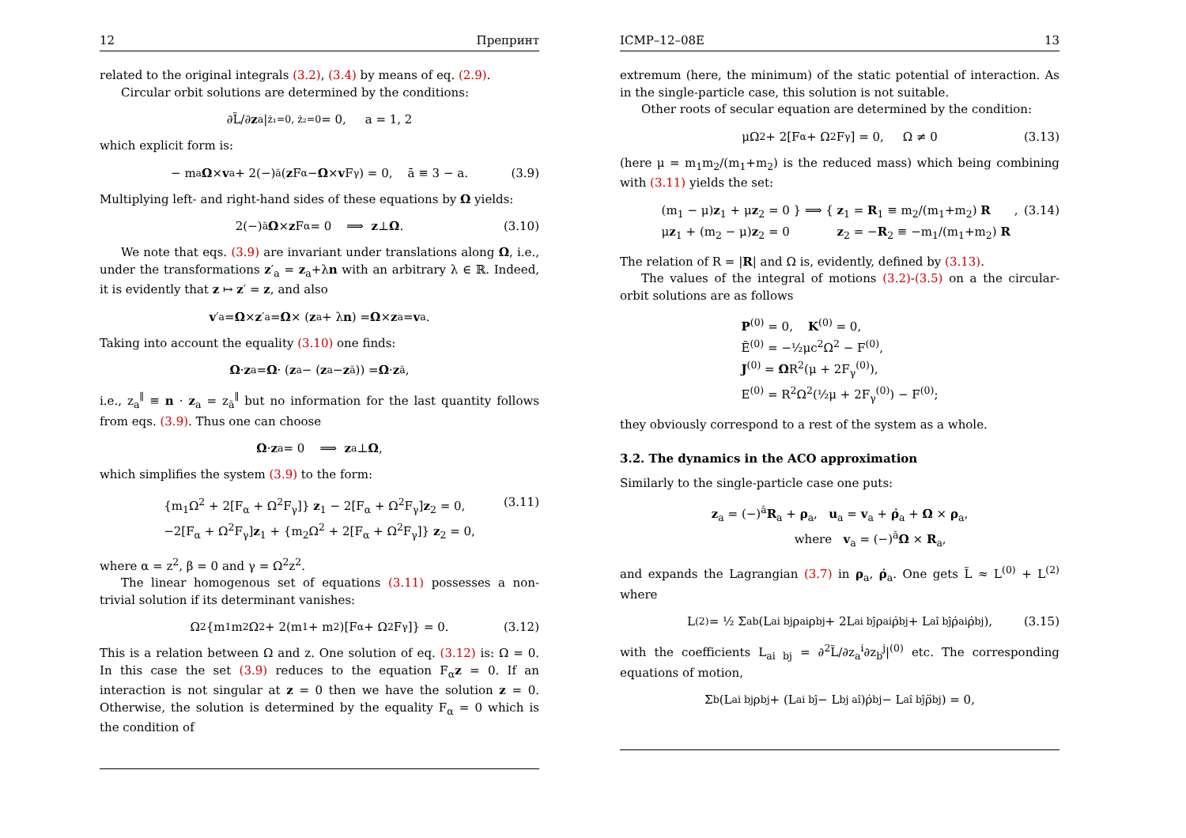12 Препринт
related to the original integrals (3.2), (3.4) by means of eq. (2.9).
Circular orbit solutions are determined by the conditions:
∂L̃/∂ z<sub>a</sub>|<sub>ż₁=0, ż₂=0</sub> = 0, a = 1, 2
which explicit form is:
− m<sub>a</sub> Ω × v<sub>a</sub> + 2(−)<sup>ā</sup>(z F<sub>α</sub> − Ω × v F<sub>γ</sub>) = 0, ā ≡ 3 − a. (3.9)
Multiplying left- and right-hand sides of these equations by Ω yields:
2(−)<sup>ā</sup> Ω × z F<sub>α</sub> = 0 ⟹ z ⊥ Ω. (3.10)
We note that eqs. (3.9) are invariant under translations along Ω, i.e., under the transformations z′<sub>a</sub> = z<sub>a</sub>+λn with an arbitrary λ ∈ ℝ. Indeed, it is evidently that z ↦ z′ = z, and also
v ′<sub>a</sub> = Ω × z ′<sub>a</sub> = Ω × (z<sub>a</sub> + λ n) = Ω × z<sub>a</sub> = v<sub>a</sub>.
Taking into account the equality (3.10) one finds:
Ω · z<sub>a</sub> = Ω · (z<sub>a</sub> − (z<sub>a</sub> − z<sub>ā</sub>)) = Ω · z<sub>ā</sub>,
i.e., z<sub>a</sub><sup>∥</sup> ≡ n · z<sub>a</sub> = z<sub>ā</sub><sup>∥</sup> but no information for the last quantity follows from eqs. (3.9). Thus one can choose
Ω · z<sub>a</sub> = 0 ⟹ z<sub>a</sub> ⊥ Ω,
which simplifies the system (3.9) to the form:
{m<sub>1</sub>Ω<sup>2</sup> + 2[F<sub>α</sub> + Ω<sup>2</sup>F<sub>γ</sub>]} z<sub>1</sub> − 2[F<sub>α</sub> + Ω<sup>2</sup>F<sub>γ</sub>]z<sub>2</sub> = 0,
−2[F<sub>α</sub> + Ω<sup>2</sup>F<sub>γ</sub>]z<sub>1</sub> + {m<sub>2</sub>Ω<sup>2</sup> + 2[F<sub>α</sub> + Ω<sup>2</sup>F<sub>γ</sub>]} z<sub>2</sub> = 0,
(3.11)
where α = z<sup>2</sup>, β = 0 and γ = Ω<sup>2</sup>z<sup>2</sup>.
The linear homogenous set of equations (3.11) possesses a non-trivial solution if its determinant vanishes:
Ω<sup>2</sup> {m<sub>1</sub>m<sub>2</sub>Ω<sup>2</sup> + 2(m<sub>1</sub> + m<sub>2</sub>)[F<sub>α</sub> + Ω<sup>2</sup>F<sub>γ</sub>]} = 0. (3.12)
This is a relation between Ω and z. One solution of eq. (3.12) is: Ω = 0. In this case the set (3.9) reduces to the equation F<sub>α</sub>z = 0. If an interaction is not singular at z = 0 then we have the solution z = 0. Otherwise, the solution is determined by the equality F<sub>α</sub> = 0 which is the condition of
ICMP–12–08E 13
extremum (here, the minimum) of the static potential of interaction. As in the single-particle case, this solution is not suitable.
Other roots of secular equation are determined by the condition:
μΩ<sup>2</sup> + 2[F<sub>α</sub> + Ω<sup>2</sup>F<sub>γ</sub>] = 0, Ω ≠ 0 (3.13)
(here μ = m<sub>1</sub>m<sub>2</sub>/(m<sub>1</sub>+m<sub>2</sub>) is the reduced mass) which being combining with (3.11) yields the set:
(m<sub>1</sub> − μ)z<sub>1</sub> + μz<sub>2</sub> = 0
μz<sub>1</sub> + (m<sub>2</sub> − μ)z<sub>2</sub> = 0
} ⟹ {
z<sub>1</sub> = R<sub>1</sub> ≡ m<sub>2</sub>/(m<sub>1</sub>+m<sub>2</sub>) R
z<sub>2</sub> = −R<sub>2</sub> ≡ −m<sub>1</sub>/(m<sub>1</sub>+m<sub>2</sub>) R
, (3.14)
The relation of R = |R| and Ω is, evidently, defined by (3.13).
The values of the integral of motions (3.2)-(3.5) on a the circular-orbit solutions are as follows
P<sup>(0)</sup> = 0, K<sup>(0)</sup> = 0,
Ẽ<sup>(0)</sup> = −½μc<sup>2</sup>Ω<sup>2</sup> − F<sup>(0)</sup>,
J<sup>(0)</sup> = ΩR<sup>2</sup>(μ + 2F<sub>γ</sub><sup>(0)</sup>),
E<sup>(0)</sup> = R<sup>2</sup>Ω<sup>2</sup>(½μ + 2F<sub>γ</sub><sup>(0)</sup>) − F<sup>(0)</sup>;
they obviously correspond to a rest of the system as a whole.
3.2. The dynamics in the ACO approximation
Similarly to the single-particle case one puts:
z<sub>a</sub> = (−)<sup>ā</sup>R<sub>a</sub> + ρ<sub>a</sub>, u<sub>a</sub> = v<sub>a</sub> + ρ̇<sub>a</sub> + Ω × ρ<sub>a</sub>,
where v<sub>a</sub> = (−)<sup>ā</sup>Ω × R<sub>a</sub>,
and expands the Lagrangian (3.7) in ρ<sub>a</sub>, ρ̇<sub>a</sub>. One gets L̃ ≈ L<sup>(0)</sup> + L<sup>(2)</sup> where
L<sup>(2)</sup> = ½ Σ<sub>ab</sub>(L<sub>ai bj</sub>ρ<sub>a</sub><sup>i</sup>ρ<sub>b</sub><sup>j</sup> + 2L<sub>ai bĵ</sub>ρ<sub>a</sub><sup>i</sup>ρ̇<sub>b</sub><sup>j</sup> + L<sub>aî bĵ</sub>ρ̇<sub>a</sub><sup>i</sup>ρ̇<sub>b</sub><sup>j</sup>), (3.15)
with the coefficients L<sub>ai bj</sub> = ∂<sup>2</sup>L̃/∂z<sub>a</sub><sup>i</sup>∂z<sub>b</sub><sup>j</sup>|<sup>(0)</sup> etc. The corresponding equations of motion,
Σ<sub>b</sub> (L<sub>ai bj</sub>ρ<sub>b</sub><sup>j</sup> + (L<sub>ai bĵ</sub> − L<sub>bj aî</sub>)ρ̇<sub>b</sub><sup>j</sup> − L<sub>aî bĵ</sub>ρ̈<sub>b</sub><sup>j</sup>) = 0,